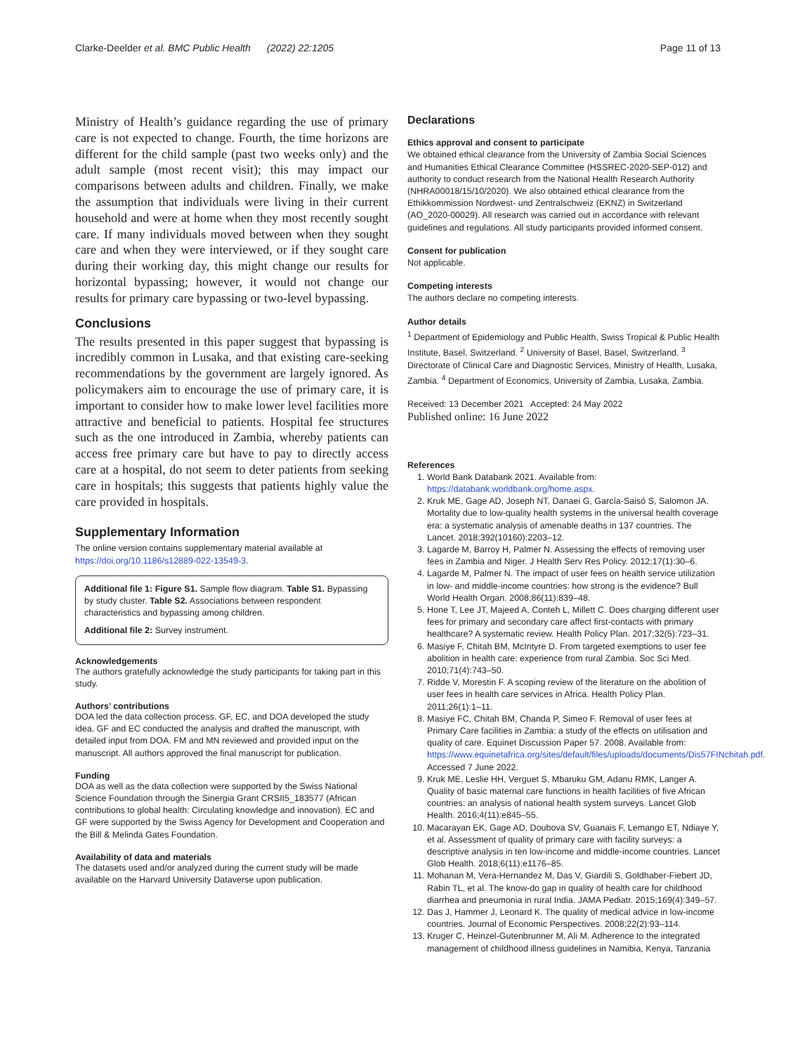Clarke-Deelder et al. BMC Public Health (2022) 22:1205 Page 11 of 13
Ministry of Health’s guidance regarding the use of primary care is not expected to change. Fourth, the time horizons are different for the child sample (past two weeks only) and the adult sample (most recent visit); this may impact our comparisons between adults and children. Finally, we make the assumption that individuals were living in their current household and were at home when they most recently sought care. If many individuals moved between when they sought care and when they were interviewed, or if they sought care during their working day, this might change our results for horizontal bypassing; however, it would not change our results for primary care bypassing or two-level bypassing.
Conclusions
The results presented in this paper suggest that bypassing is incredibly common in Lusaka, and that existing care-seeking recommendations by the government are largely ignored. As policymakers aim to encourage the use of primary care, it is important to consider how to make lower level facilities more attractive and beneficial to patients. Hospital fee structures such as the one introduced in Zambia, whereby patients can access free primary care but have to pay to directly access care at a hospital, do not seem to deter patients from seeking care in hospitals; this suggests that patients highly value the care provided in hospitals.
Supplementary Information
The online version contains supplementary material available at https://doi.org/10.1186/s12889-022-13549-3.
Additional file 1: Figure S1. Sample flow diagram. Table S1. Bypassing by study cluster. Table S2. Associations between respondent characteristics and bypassing among children.
Additional file 2: Survey instrument.
Acknowledgements
The authors gratefully acknowledge the study participants for taking part in this study.
Authors’ contributions
DOA led the data collection process. GF, EC, and DOA developed the study idea. GF and EC conducted the analysis and drafted the manuscript, with detailed input from DOA. FM and MN reviewed and provided input on the manuscript. All authors approved the final manuscript for publication.
Funding
DOA as well as the data collection were supported by the Swiss National Science Foundation through the Sinergia Grant CRSII5_183577 (African contributions to global health: Circulating knowledge and innovation). EC and GF were supported by the Swiss Agency for Development and Cooperation and the Bill & Melinda Gates Foundation.
Availability of data and materials
The datasets used and/or analyzed during the current study will be made available on the Harvard University Dataverse upon publication.
Declarations
Ethics approval and consent to participate
We obtained ethical clearance from the University of Zambia Social Sciences and Humanities Ethical Clearance Committee (HSSREC-2020-SEP-012) and authority to conduct research from the National Health Research Authority (NHRA00018/15/10/2020). We also obtained ethical clearance from the Ethikkommission Nordwest- und Zentralschweiz (EKNZ) in Switzerland (AO_2020-00029). All research was carried out in accordance with relevant guidelines and regulations. All study participants provided informed consent.
Consent for publication
Not applicable.
Competing interests
The authors declare no competing interests.
Author details
<sup>1</sup> Department of Epidemiology and Public Health, Swiss Tropical & Public Health Institute, Basel, Switzerland. <sup>2</sup> University of Basel, Basel, Switzerland. <sup>3</sup> Directorate of Clinical Care and Diagnostic Services, Ministry of Health, Lusaka, Zambia. <sup>4</sup> Department of Economics, University of Zambia, Lusaka, Zambia.
Received: 13 December 2021 Accepted: 24 May 2022
Published online: 16 June 2022
References
1. World Bank Databank 2021. Available from: https://databank.worldbank.org/home.aspx.
2. Kruk ME, Gage AD, Joseph NT, Danaei G, García-Saisó S, Salomon JA. Mortality due to low-quality health systems in the universal health coverage era: a systematic analysis of amenable deaths in 137 countries. The Lancet. 2018;392(10160):2203–12.
3. Lagarde M, Barroy H, Palmer N. Assessing the effects of removing user fees in Zambia and Niger. J Health Serv Res Policy. 2012;17(1):30–6.
4. Lagarde M, Palmer N. The impact of user fees on health service utilization in low- and middle-income countries: how strong is the evidence? Bull World Health Organ. 2008;86(11):839–48.
5. Hone T, Lee JT, Majeed A, Conteh L, Millett C. Does charging different user fees for primary and secondary care affect first-contacts with primary healthcare? A systematic review. Health Policy Plan. 2017;32(5):723–31.
6. Masiye F, Chitah BM, McIntyre D. From targeted exemptions to user fee abolition in health care: experience from rural Zambia. Soc Sci Med. 2010;71(4):743–50.
7. Ridde V, Morestin F. A scoping review of the literature on the abolition of user fees in health care services in Africa. Health Policy Plan. 2011;26(1):1–11.
8. Masiye FC, Chitah BM, Chanda P, Simeo F. Removal of user fees at Primary Care facilities in Zambia: a study of the effects on utilisation and quality of care. Equinet Discussion Paper 57. 2008. Available from: https://www.equinetafrica.org/sites/default/files/uploads/documents/Dis57FINchitah.pdf. Accessed 7 June 2022.
9. Kruk ME, Leslie HH, Verguet S, Mbaruku GM, Adanu RMK, Langer A. Quality of basic maternal care functions in health facilities of five African countries: an analysis of national health system surveys. Lancet Glob Health. 2016;4(11):e845–55.
10. Macarayan EK, Gage AD, Doubova SV, Guanais F, Lemango ET, Ndiaye Y, et al. Assessment of quality of primary care with facility surveys: a descriptive analysis in ten low-income and middle-income countries. Lancet Glob Health. 2018;6(11):e1176–85.
11. Mohanan M, Vera-Hernandez M, Das V, Giardili S, Goldhaber-Fiebert JD, Rabin TL, et al. The know-do gap in quality of health care for childhood diarrhea and pneumonia in rural India. JAMA Pediatr. 2015;169(4):349–57.
12. Das J, Hammer J, Leonard K. The quality of medical advice in low-income countries. Journal of Economic Perspectives. 2008;22(2):93–114.
13. Kruger C, Heinzel-Gutenbrunner M, Ali M. Adherence to the integrated management of childhood illness guidelines in Namibia, Kenya, Tanzania